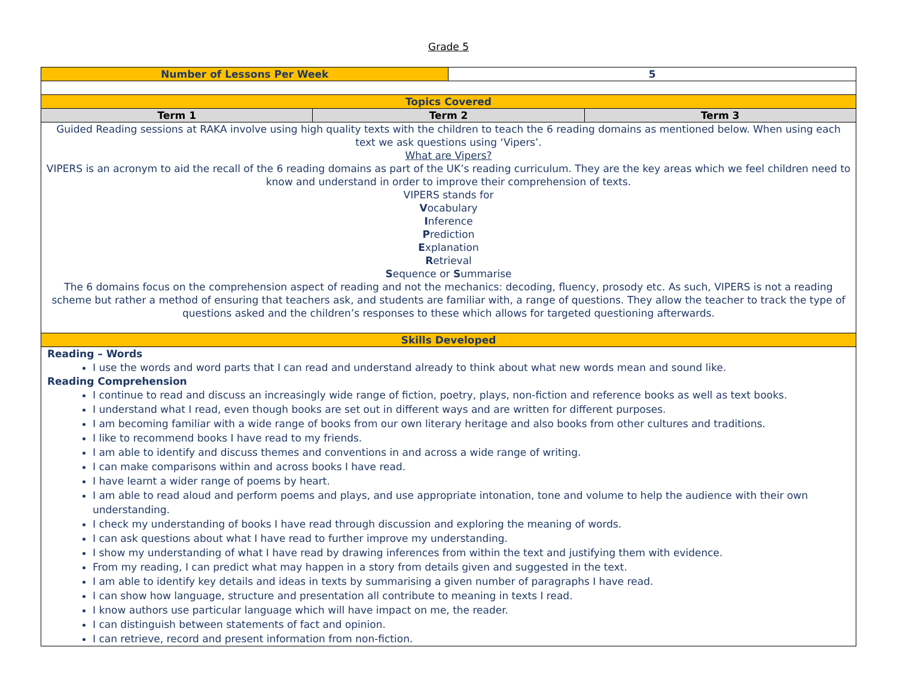Grade 5
| Number of Lessons Per Week | | 5 | |
| Topics Covered | | | |
| Term 1 | Term 2 | | Term 3 |
| Guided Reading sessions at RAKA involve using high quality texts with the children to teach the 6 reading domains as mentioned below. When using each text we ask questions using ‘Vipers’. What are Vipers? VIPERS is an acronym to aid the recall of the 6 reading domains as part of the UK’s reading curriculum. They are the key areas which we feel children need to know and understand in order to improve their comprehension of texts. VIPERS stands for V ocabulary I nference P rediction E xplanation R etrieval S equence or S ummarise The 6 domains focus on the comprehension aspect of reading and not the mechanics: decoding, fluency, prosody etc. As such, VIPERS is not a reading scheme but rather a method of ensuring that teachers ask, and students are familiar with, a range of questions. They allow the teacher to track the type of questions asked and the children’s responses to these which allows for targeted questioning afterwards. | | | |
| Skills Developed | | | |
| Reading – Words I use the words and word parts that I can read and understand already to think about what new words mean and sound like. Reading Comprehension I continue to read and discuss an increasingly wide range of fiction, poetry, plays, non-fiction and reference books as well as text books. I understand what I read, even though books are set out in different ways and are written for different purposes. I am becoming familiar with a wide range of books from our own literary heritage and also books from other cultures and traditions. I like to recommend books I have read to my friends. I am able to identify and discuss themes and conventions in and across a wide range of writing. I can make comparisons within and across books I have read. I have learnt a wider range of poems by heart. I am able to read aloud and perform poems and plays, and use appropriate intonation, tone and volume to help the audience with their own understanding. I check my understanding of books I have read through discussion and exploring the meaning of words. I can ask questions about what I have read to further improve my understanding. I show my understanding of what I have read by drawing inferences from within the text and justifying them with evidence. From my reading, I can predict what may happen in a story from details given and suggested in the text. I am able to identify key details and ideas in texts by summarising a given number of paragraphs I have read. I can show how language, structure and presentation all contribute to meaning in texts I read. I know authors use particular language which will have impact on me, the reader. I can distinguish between statements of fact and opinion. I can retrieve, record and present information from non-fiction. | | | |